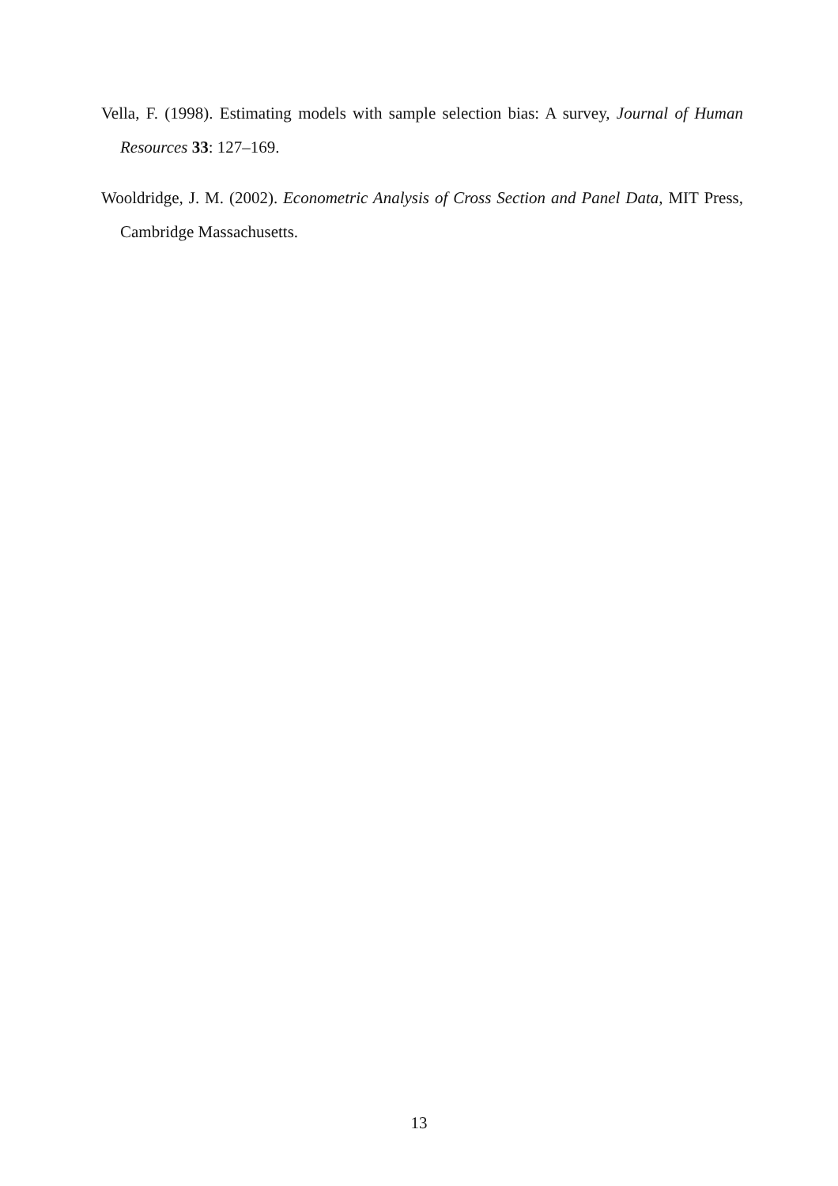Vella, F. (1998). Estimating models with sample selection bias: A survey, Journal of Human Resources 33: 127–169.
Wooldridge, J. M. (2002). Econometric Analysis of Cross Section and Panel Data, MIT Press, Cambridge Massachusetts.
13